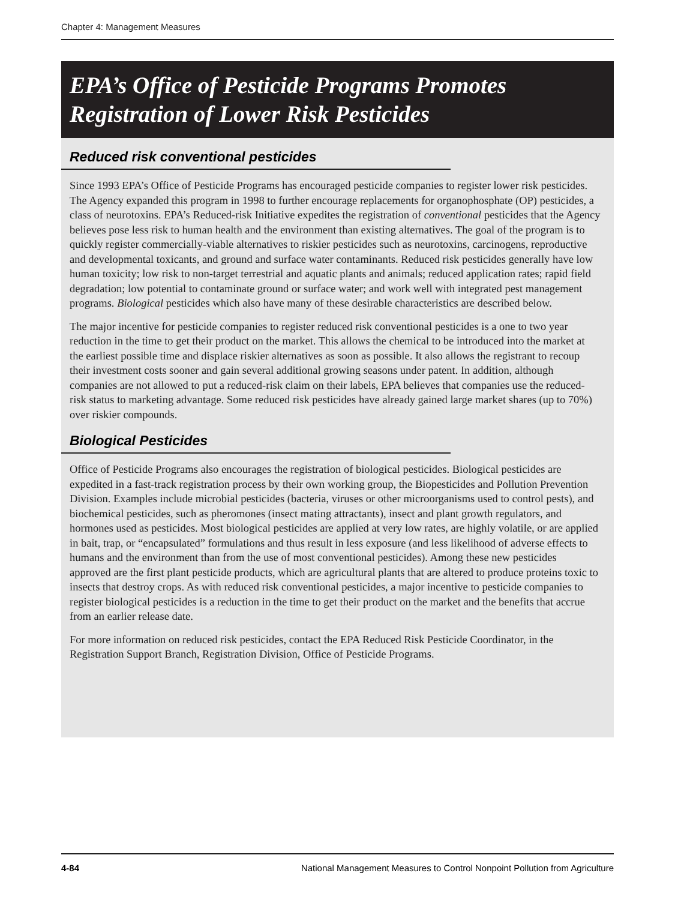Chapter 4: Management Measures
EPA’s Office of Pesticide Programs Promotes
Registration of Lower Risk Pesticides
Reduced risk conventional pesticides
Since 1993 EPA’s Office of Pesticide Programs has encouraged pesticide companies to register lower risk pesticides. The Agency expanded this program in 1998 to further encourage replacements for organophosphate (OP) pesticides, a class of neurotoxins. EPA’s Reduced-risk Initiative expedites the registration of conventional pesticides that the Agency believes pose less risk to human health and the environment than existing alternatives. The goal of the program is to quickly register commercially-viable alternatives to riskier pesticides such as neurotoxins, carcinogens, reproductive and developmental toxicants, and ground and surface water contaminants. Reduced risk pesticides generally have low human toxicity; low risk to non-target terrestrial and aquatic plants and animals; reduced application rates; rapid field degradation; low potential to contaminate ground or surface water; and work well with integrated pest management programs. Biological pesticides which also have many of these desirable characteristics are described below.
The major incentive for pesticide companies to register reduced risk conventional pesticides is a one to two year reduction in the time to get their product on the market. This allows the chemical to be introduced into the market at the earliest possible time and displace riskier alternatives as soon as possible. It also allows the registrant to recoup their investment costs sooner and gain several additional growing seasons under patent. In addition, although companies are not allowed to put a reduced-risk claim on their labels, EPA believes that companies use the reduced-risk status to marketing advantage. Some reduced risk pesticides have already gained large market shares (up to 70%) over riskier compounds.
Biological Pesticides
Office of Pesticide Programs also encourages the registration of biological pesticides. Biological pesticides are expedited in a fast-track registration process by their own working group, the Biopesticides and Pollution Prevention Division. Examples include microbial pesticides (bacteria, viruses or other microorganisms used to control pests), and biochemical pesticides, such as pheromones (insect mating attractants), insect and plant growth regulators, and hormones used as pesticides. Most biological pesticides are applied at very low rates, are highly volatile, or are applied in bait, trap, or “encapsulated” formulations and thus result in less exposure (and less likelihood of adverse effects to humans and the environment than from the use of most conventional pesticides). Among these new pesticides approved are the first plant pesticide products, which are agricultural plants that are altered to produce proteins toxic to insects that destroy crops. As with reduced risk conventional pesticides, a major incentive to pesticide companies to register biological pesticides is a reduction in the time to get their product on the market and the benefits that accrue from an earlier release date.
For more information on reduced risk pesticides, contact the EPA Reduced Risk Pesticide Coordinator, in the Registration Support Branch, Registration Division, Office of Pesticide Programs.
4-84 National Management Measures to Control Nonpoint Pollution from Agriculture